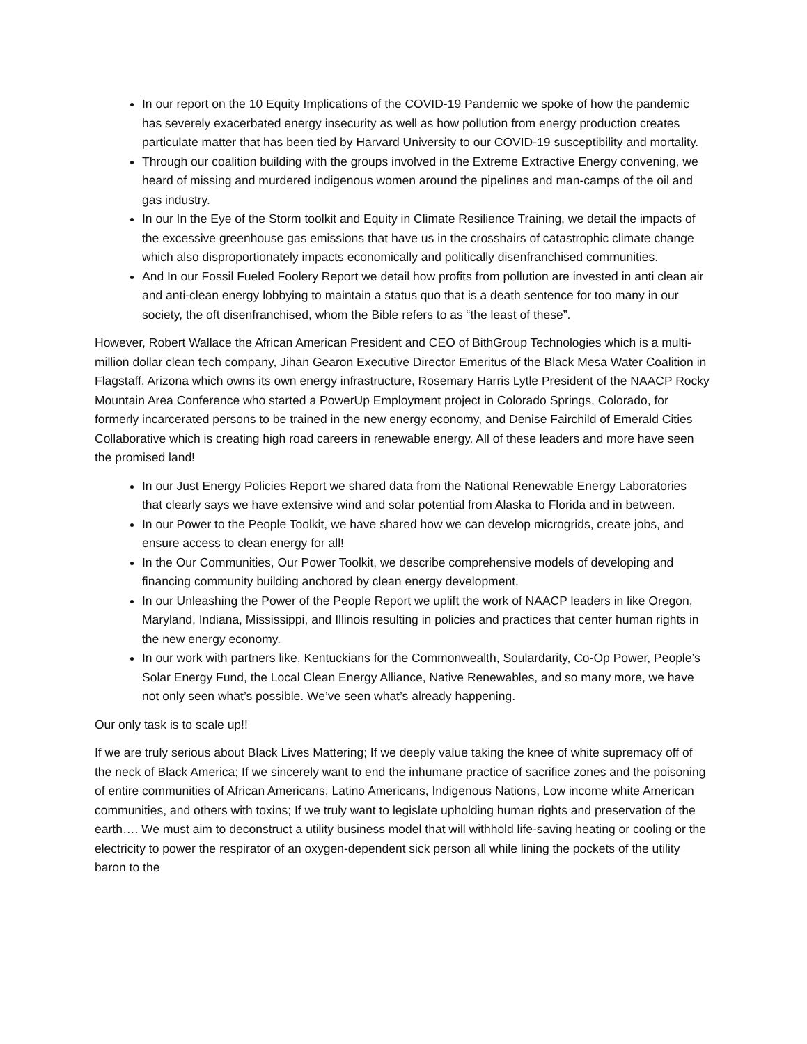In our report on the 10 Equity Implications of the COVID-19 Pandemic we spoke of how the pandemic has severely exacerbated energy insecurity as well as how pollution from energy production creates particulate matter that has been tied by Harvard University to our COVID-19 susceptibility and mortality.
Through our coalition building with the groups involved in the Extreme Extractive Energy convening, we heard of missing and murdered indigenous women around the pipelines and man-camps of the oil and gas industry.
In our In the Eye of the Storm toolkit and Equity in Climate Resilience Training, we detail the impacts of the excessive greenhouse gas emissions that have us in the crosshairs of catastrophic climate change which also disproportionately impacts economically and politically disenfranchised communities.
And In our Fossil Fueled Foolery Report we detail how profits from pollution are invested in anti clean air and anti-clean energy lobbying to maintain a status quo that is a death sentence for too many in our society, the oft disenfranchised, whom the Bible refers to as “the least of these”.
However, Robert Wallace the African American President and CEO of BithGroup Technologies which is a multi-million dollar clean tech company, Jihan Gearon Executive Director Emeritus of the Black Mesa Water Coalition in Flagstaff, Arizona which owns its own energy infrastructure, Rosemary Harris Lytle President of the NAACP Rocky Mountain Area Conference who started a PowerUp Employment project in Colorado Springs, Colorado, for formerly incarcerated persons to be trained in the new energy economy, and Denise Fairchild of Emerald Cities Collaborative which is creating high road careers in renewable energy. All of these leaders and more have seen the promised land!
In our Just Energy Policies Report we shared data from the National Renewable Energy Laboratories that clearly says we have extensive wind and solar potential from Alaska to Florida and in between.
In our Power to the People Toolkit, we have shared how we can develop microgrids, create jobs, and ensure access to clean energy for all!
In the Our Communities, Our Power Toolkit, we describe comprehensive models of developing and financing community building anchored by clean energy development.
In our Unleashing the Power of the People Report we uplift the work of NAACP leaders in like Oregon, Maryland, Indiana, Mississippi, and Illinois resulting in policies and practices that center human rights in the new energy economy.
In our work with partners like, Kentuckians for the Commonwealth, Soulardarity, Co-Op Power, People’s Solar Energy Fund, the Local Clean Energy Alliance, Native Renewables, and so many more, we have not only seen what’s possible. We’ve seen what’s already happening.
Our only task is to scale up!!
If we are truly serious about Black Lives Mattering; If we deeply value taking the knee of white supremacy off of the neck of Black America; If we sincerely want to end the inhumane practice of sacrifice zones and the poisoning of entire communities of African Americans, Latino Americans, Indigenous Nations, Low income white American communities, and others with toxins; If we truly want to legislate upholding human rights and preservation of the earth…. We must aim to deconstruct a utility business model that will withhold life-saving heating or cooling or the electricity to power the respirator of an oxygen-dependent sick person all while lining the pockets of the utility baron to the